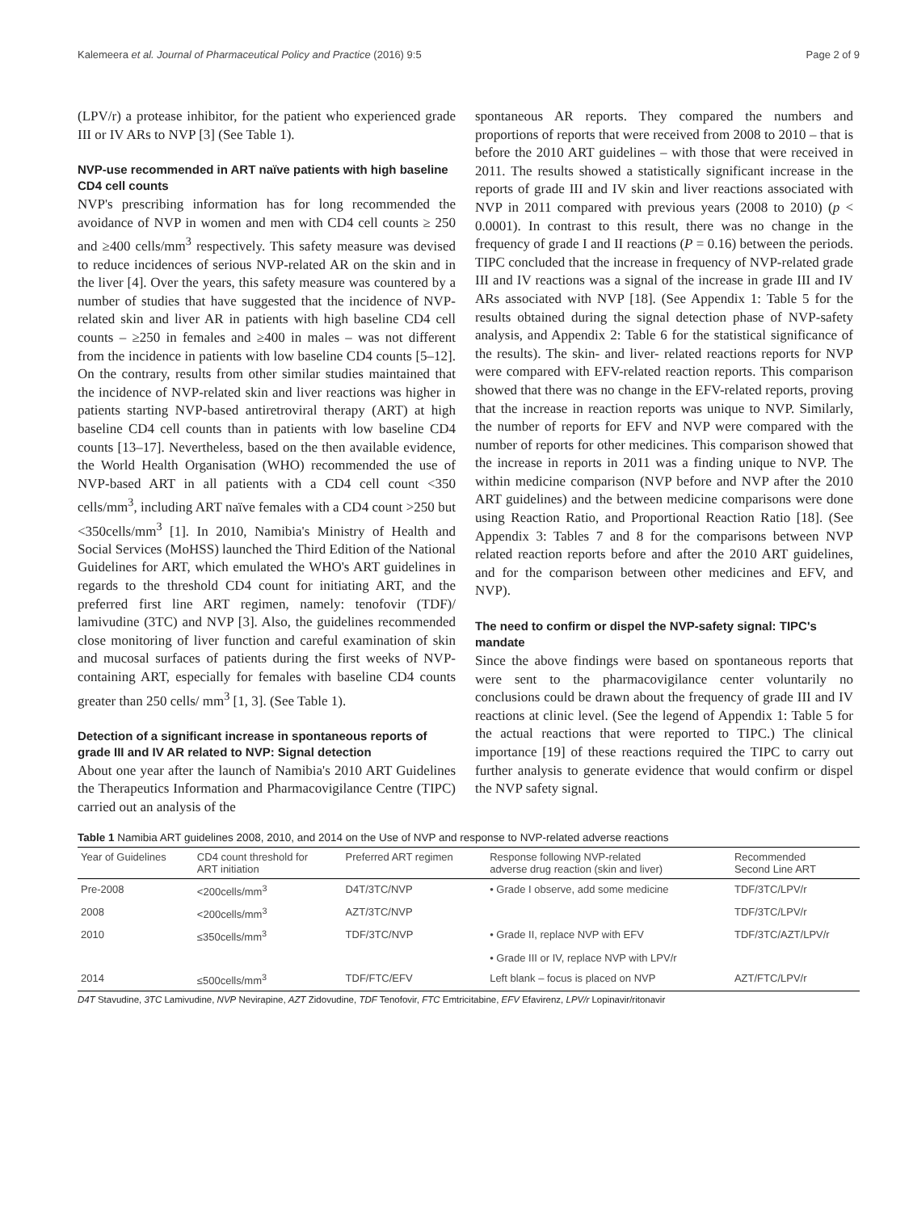Kalemeera et al. Journal of Pharmaceutical Policy and Practice (2016) 9:5 Page 2 of 9
(LPV/r) a protease inhibitor, for the patient who experienced grade III or IV ARs to NVP [3] (See Table 1).
NVP-use recommended in ART naïve patients with high baseline CD4 cell counts
NVP's prescribing information has for long recommended the avoidance of NVP in women and men with CD4 cell counts ≥ 250 and ≥400 cells/mm<sup>3</sup> respectively. This safety measure was devised to reduce incidences of serious NVP-related AR on the skin and in the liver [4]. Over the years, this safety measure was countered by a number of studies that have suggested that the incidence of NVP-related skin and liver AR in patients with high baseline CD4 cell counts – ≥250 in females and ≥400 in males – was not different from the incidence in patients with low baseline CD4 counts [5–12]. On the contrary, results from other similar studies maintained that the incidence of NVP-related skin and liver reactions was higher in patients starting NVP-based antiretroviral therapy (ART) at high baseline CD4 cell counts than in patients with low baseline CD4 counts [13–17]. Nevertheless, based on the then available evidence, the World Health Organisation (WHO) recommended the use of NVP-based ART in all patients with a CD4 cell count <350 cells/mm<sup>3</sup>, including ART naïve females with a CD4 count >250 but <350cells/mm<sup>3</sup> [1]. In 2010, Namibia's Ministry of Health and Social Services (MoHSS) launched the Third Edition of the National Guidelines for ART, which emulated the WHO's ART guidelines in regards to the threshold CD4 count for initiating ART, and the preferred first line ART regimen, namely: tenofovir (TDF)/ lamivudine (3TC) and NVP [3]. Also, the guidelines recommended close monitoring of liver function and careful examination of skin and mucosal surfaces of patients during the first weeks of NVP-containing ART, especially for females with baseline CD4 counts greater than 250 cells/ mm<sup>3</sup> [1, 3]. (See Table 1).
Detection of a significant increase in spontaneous reports of grade III and IV AR related to NVP: Signal detection
About one year after the launch of Namibia's 2010 ART Guidelines the Therapeutics Information and Pharmacovigilance Centre (TIPC) carried out an analysis of the
spontaneous AR reports. They compared the numbers and proportions of reports that were received from 2008 to 2010 – that is before the 2010 ART guidelines – with those that were received in 2011. The results showed a statistically significant increase in the reports of grade III and IV skin and liver reactions associated with NVP in 2011 compared with previous years (2008 to 2010) (p < 0.0001). In contrast to this result, there was no change in the frequency of grade I and II reactions (P = 0.16) between the periods. TIPC concluded that the increase in frequency of NVP-related grade III and IV reactions was a signal of the increase in grade III and IV ARs associated with NVP [18]. (See Appendix 1: Table 5 for the results obtained during the signal detection phase of NVP-safety analysis, and Appendix 2: Table 6 for the statistical significance of the results). The skin- and liver- related reactions reports for NVP were compared with EFV-related reaction reports. This comparison showed that there was no change in the EFV-related reports, proving that the increase in reaction reports was unique to NVP. Similarly, the number of reports for EFV and NVP were compared with the number of reports for other medicines. This comparison showed that the increase in reports in 2011 was a finding unique to NVP. The within medicine comparison (NVP before and NVP after the 2010 ART guidelines) and the between medicine comparisons were done using Reaction Ratio, and Proportional Reaction Ratio [18]. (See Appendix 3: Tables 7 and 8 for the comparisons between NVP related reaction reports before and after the 2010 ART guidelines, and for the comparison between other medicines and EFV, and NVP).
The need to confirm or dispel the NVP-safety signal: TIPC's mandate
Since the above findings were based on spontaneous reports that were sent to the pharmacovigilance center voluntarily no conclusions could be drawn about the frequency of grade III and IV reactions at clinic level. (See the legend of Appendix 1: Table 5 for the actual reactions that were reported to TIPC.) The clinical importance [19] of these reactions required the TIPC to carry out further analysis to generate evidence that would confirm or dispel the NVP safety signal.
Table 1 Namibia ART guidelines 2008, 2010, and 2014 on the Use of NVP and response to NVP-related adverse reactions
| Year of Guidelines | CD4 count threshold for ART initiation | Preferred ART regimen | Response following NVP-related adverse drug reaction (skin and liver) | Recommended Second Line ART |
| --- | --- | --- | --- | --- |
| Pre-2008 | <200cells/mm<sup>3</sup> | D4T/3TC/NVP | • Grade I observe, add some medicine | TDF/3TC/LPV/r |
| 2008 | <200cells/mm<sup>3</sup> | AZT/3TC/NVP | | TDF/3TC/LPV/r |
| 2010 | ≤350cells/mm<sup>3</sup> | TDF/3TC/NVP | • Grade II, replace NVP with EFV | TDF/3TC/AZT/LPV/r |
| | | | • Grade III or IV, replace NVP with LPV/r | |
| 2014 | ≤500cells/mm<sup>3</sup> | TDF/FTC/EFV | Left blank – focus is placed on NVP | AZT/FTC/LPV/r |
D4T Stavudine, 3TC Lamivudine, NVP Nevirapine, AZT Zidovudine, TDF Tenofovir, FTC Emtricitabine, EFV Efavirenz, LPV/r Lopinavir/ritonavir